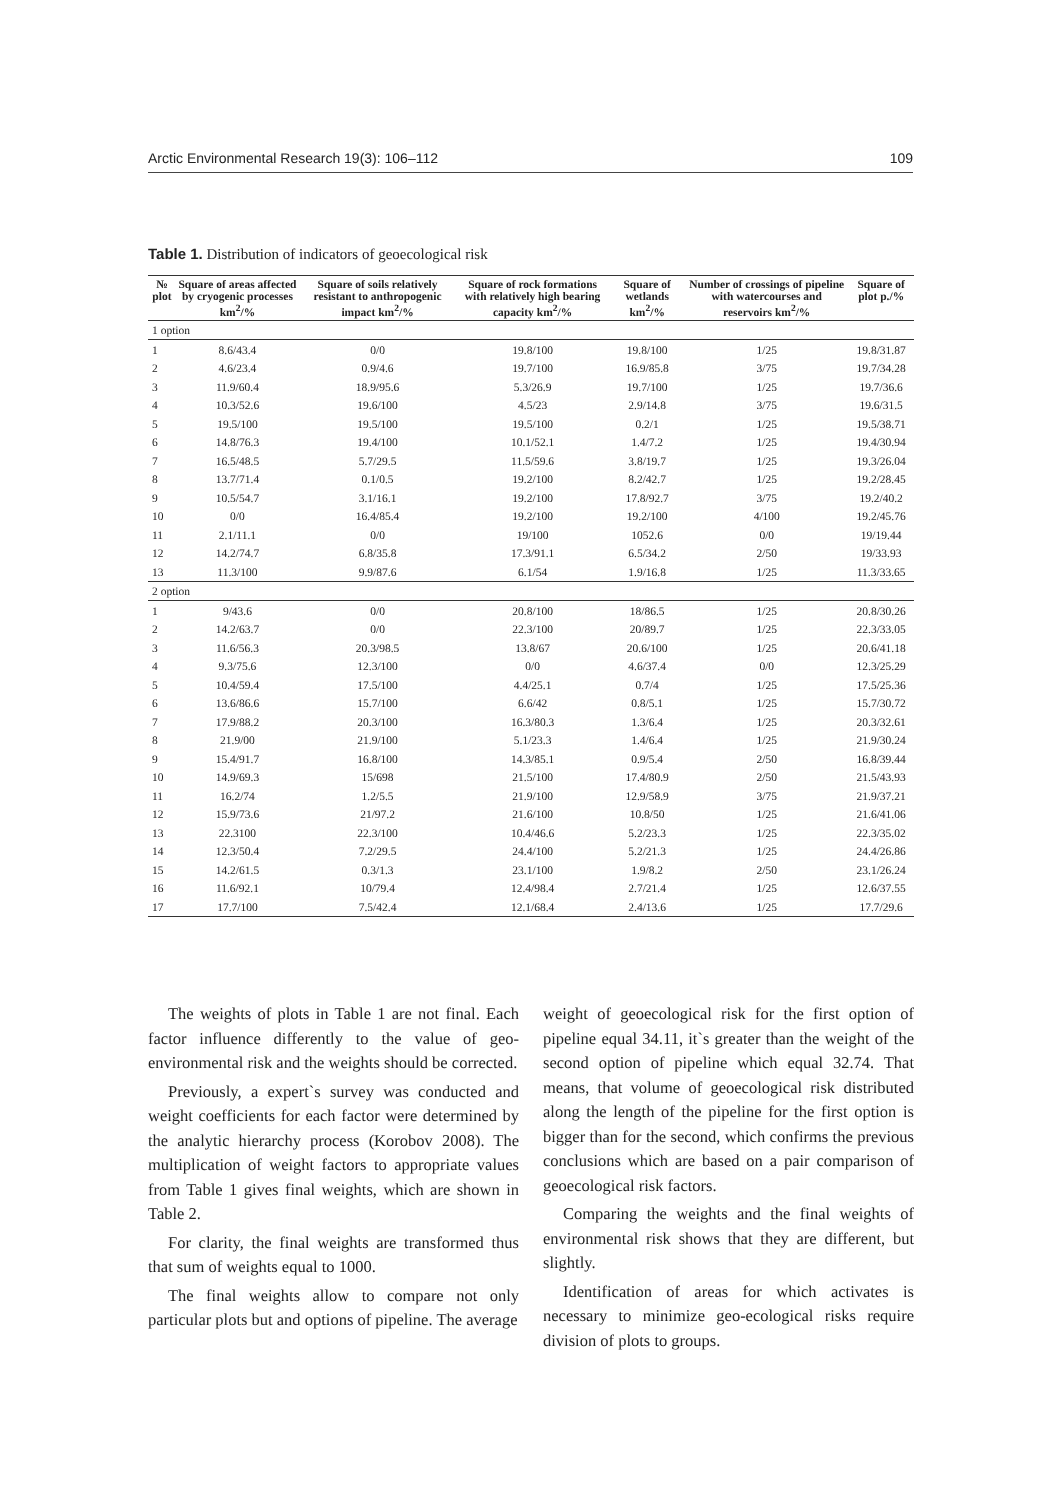Arctic Environmental Research 19(3): 106–112 109
Table 1. Distribution of indicators of geoecological risk
| № plot | Square of areas affected by cryogenic processes km<sup>2</sup>/% | Square of soils relatively resistant to anthropogenic impact km<sup>2</sup>/% | Square of rock formations with relatively high bearing capacity km<sup>2</sup>/% | Square of wetlands km<sup>2</sup>/% | Number of crossings of pipeline with watercourses and reservoirs km<sup>2</sup>/% | Square of plot p./% |
| --- | --- | --- | --- | --- | --- | --- |
| 1 option | | | | | | |
| 1 | 8.6/43.4 | 0/0 | 19.8/100 | 19.8/100 | 1/25 | 19.8/31.87 |
| 2 | 4.6/23.4 | 0.9/4.6 | 19.7/100 | 16.9/85.8 | 3/75 | 19.7/34.28 |
| 3 | 11.9/60.4 | 18.9/95.6 | 5.3/26.9 | 19.7/100 | 1/25 | 19.7/36.6 |
| 4 | 10.3/52.6 | 19.6/100 | 4.5/23 | 2.9/14.8 | 3/75 | 19.6/31.5 |
| 5 | 19.5/100 | 19.5/100 | 19.5/100 | 0.2/1 | 1/25 | 19.5/38.71 |
| 6 | 14.8/76.3 | 19.4/100 | 10.1/52.1 | 1.4/7.2 | 1/25 | 19.4/30.94 |
| 7 | 16.5/48.5 | 5.7/29.5 | 11.5/59.6 | 3.8/19.7 | 1/25 | 19.3/26.04 |
| 8 | 13.7/71.4 | 0.1/0.5 | 19.2/100 | 8.2/42.7 | 1/25 | 19.2/28.45 |
| 9 | 10.5/54.7 | 3.1/16.1 | 19.2/100 | 17.8/92.7 | 3/75 | 19.2/40.2 |
| 10 | 0/0 | 16.4/85.4 | 19.2/100 | 19.2/100 | 4/100 | 19.2/45.76 |
| 11 | 2.1/11.1 | 0/0 | 19/100 | 1052.6 | 0/0 | 19/19.44 |
| 12 | 14.2/74.7 | 6.8/35.8 | 17.3/91.1 | 6.5/34.2 | 2/50 | 19/33.93 |
| 13 | 11.3/100 | 9.9/87.6 | 6.1/54 | 1.9/16.8 | 1/25 | 11.3/33.65 |
| 2 option | | | | | | |
| 1 | 9/43.6 | 0/0 | 20.8/100 | 18/86.5 | 1/25 | 20.8/30.26 |
| 2 | 14.2/63.7 | 0/0 | 22.3/100 | 20/89.7 | 1/25 | 22.3/33.05 |
| 3 | 11.6/56.3 | 20.3/98.5 | 13.8/67 | 20.6/100 | 1/25 | 20.6/41.18 |
| 4 | 9.3/75.6 | 12.3/100 | 0/0 | 4.6/37.4 | 0/0 | 12.3/25.29 |
| 5 | 10.4/59.4 | 17.5/100 | 4.4/25.1 | 0.7/4 | 1/25 | 17.5/25.36 |
| 6 | 13.6/86.6 | 15.7/100 | 6.6/42 | 0.8/5.1 | 1/25 | 15.7/30.72 |
| 7 | 17.9/88.2 | 20.3/100 | 16.3/80.3 | 1.3/6.4 | 1/25 | 20.3/32.61 |
| 8 | 21.9/00 | 21.9/100 | 5.1/23.3 | 1.4/6.4 | 1/25 | 21.9/30.24 |
| 9 | 15.4/91.7 | 16.8/100 | 14.3/85.1 | 0.9/5.4 | 2/50 | 16.8/39.44 |
| 10 | 14.9/69.3 | 15/698 | 21.5/100 | 17.4/80.9 | 2/50 | 21.5/43.93 |
| 11 | 16.2/74 | 1.2/5.5 | 21.9/100 | 12.9/58.9 | 3/75 | 21.9/37.21 |
| 12 | 15.9/73.6 | 21/97.2 | 21.6/100 | 10.8/50 | 1/25 | 21.6/41.06 |
| 13 | 22.3100 | 22.3/100 | 10.4/46.6 | 5.2/23.3 | 1/25 | 22.3/35.02 |
| 14 | 12.3/50.4 | 7.2/29.5 | 24.4/100 | 5.2/21.3 | 1/25 | 24.4/26.86 |
| 15 | 14.2/61.5 | 0.3/1.3 | 23.1/100 | 1.9/8.2 | 2/50 | 23.1/26.24 |
| 16 | 11.6/92.1 | 10/79.4 | 12.4/98.4 | 2.7/21.4 | 1/25 | 12.6/37.55 |
| 17 | 17.7/100 | 7.5/42.4 | 12.1/68.4 | 2.4/13.6 | 1/25 | 17.7/29.6 |
The weights of plots in Table 1 are not final. Each factor influence differently to the value of geo-environmental risk and the weights should be corrected.
Previously, a expert`s survey was conducted and weight coefficients for each factor were determined by the analytic hierarchy process (Korobov 2008). The multiplication of weight factors to appropriate values from Table 1 gives final weights, which are shown in Table 2.
For clarity, the final weights are transformed thus that sum of weights equal to 1000.
The final weights allow to compare not only particular plots but and options of pipeline. The average
weight of geoecological risk for the first option of pipeline equal 34.11, it`s greater than the weight of the second option of pipeline which equal 32.74. That means, that volume of geoecological risk distributed along the length of the pipeline for the first option is bigger than for the second, which confirms the previous conclusions which are based on a pair comparison of geoecological risk factors.
Comparing the weights and the final weights of environmental risk shows that they are different, but slightly.
Identification of areas for which activates is necessary to minimize geo-ecological risks require division of plots to groups.